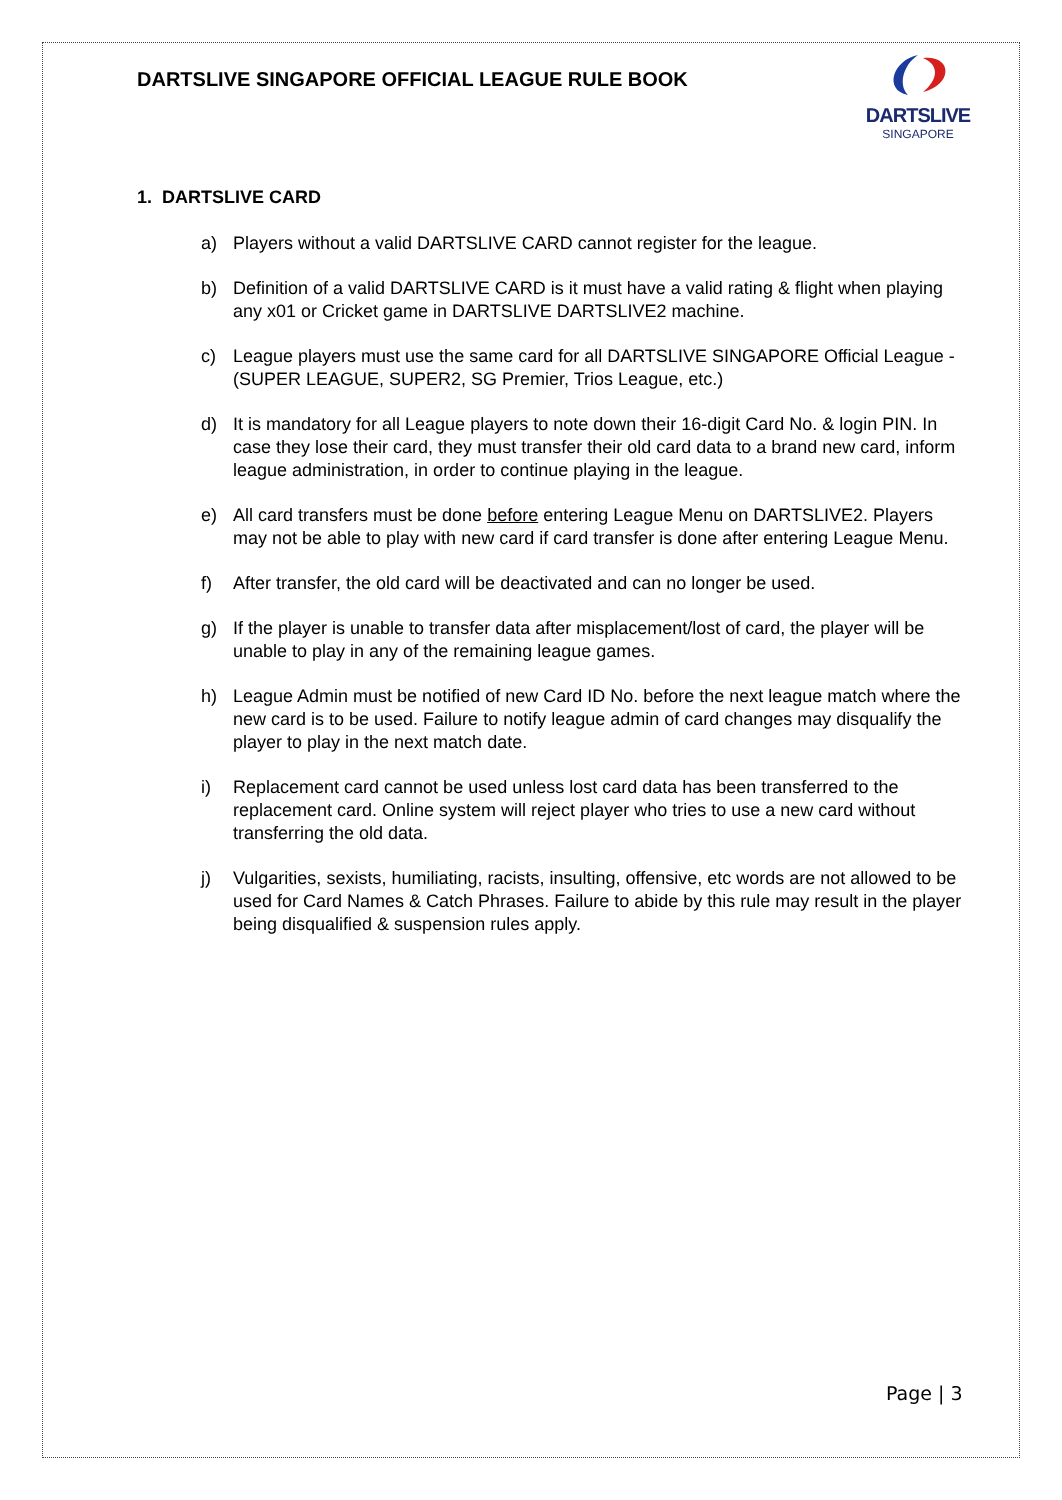DARTSLIVE SINGAPORE OFFICIAL LEAGUE RULE BOOK
DARTSLIVE
SINGAPORE
1. DARTSLIVE CARD
a) Players without a valid DARTSLIVE CARD cannot register for the league.
b) Definition of a valid DARTSLIVE CARD is it must have a valid rating & flight when playing any x01 or Cricket game in DARTSLIVE DARTSLIVE2 machine.
c) League players must use the same card for all DARTSLIVE SINGAPORE Official League - (SUPER LEAGUE, SUPER2, SG Premier, Trios League, etc.)
d) It is mandatory for all League players to note down their 16-digit Card No. & login PIN. In case they lose their card, they must transfer their old card data to a brand new card, inform league administration, in order to continue playing in the league.
e) All card transfers must be done before entering League Menu on DARTSLIVE2. Players may not be able to play with new card if card transfer is done after entering League Menu.
f) After transfer, the old card will be deactivated and can no longer be used.
g) If the player is unable to transfer data after misplacement/lost of card, the player will be unable to play in any of the remaining league games.
h) League Admin must be notified of new Card ID No. before the next league match where the new card is to be used. Failure to notify league admin of card changes may disqualify the player to play in the next match date.
i) Replacement card cannot be used unless lost card data has been transferred to the replacement card. Online system will reject player who tries to use a new card without transferring the old data.
j) Vulgarities, sexists, humiliating, racists, insulting, offensive, etc words are not allowed to be used for Card Names & Catch Phrases. Failure to abide by this rule may result in the player being disqualified & suspension rules apply.
Page | 3